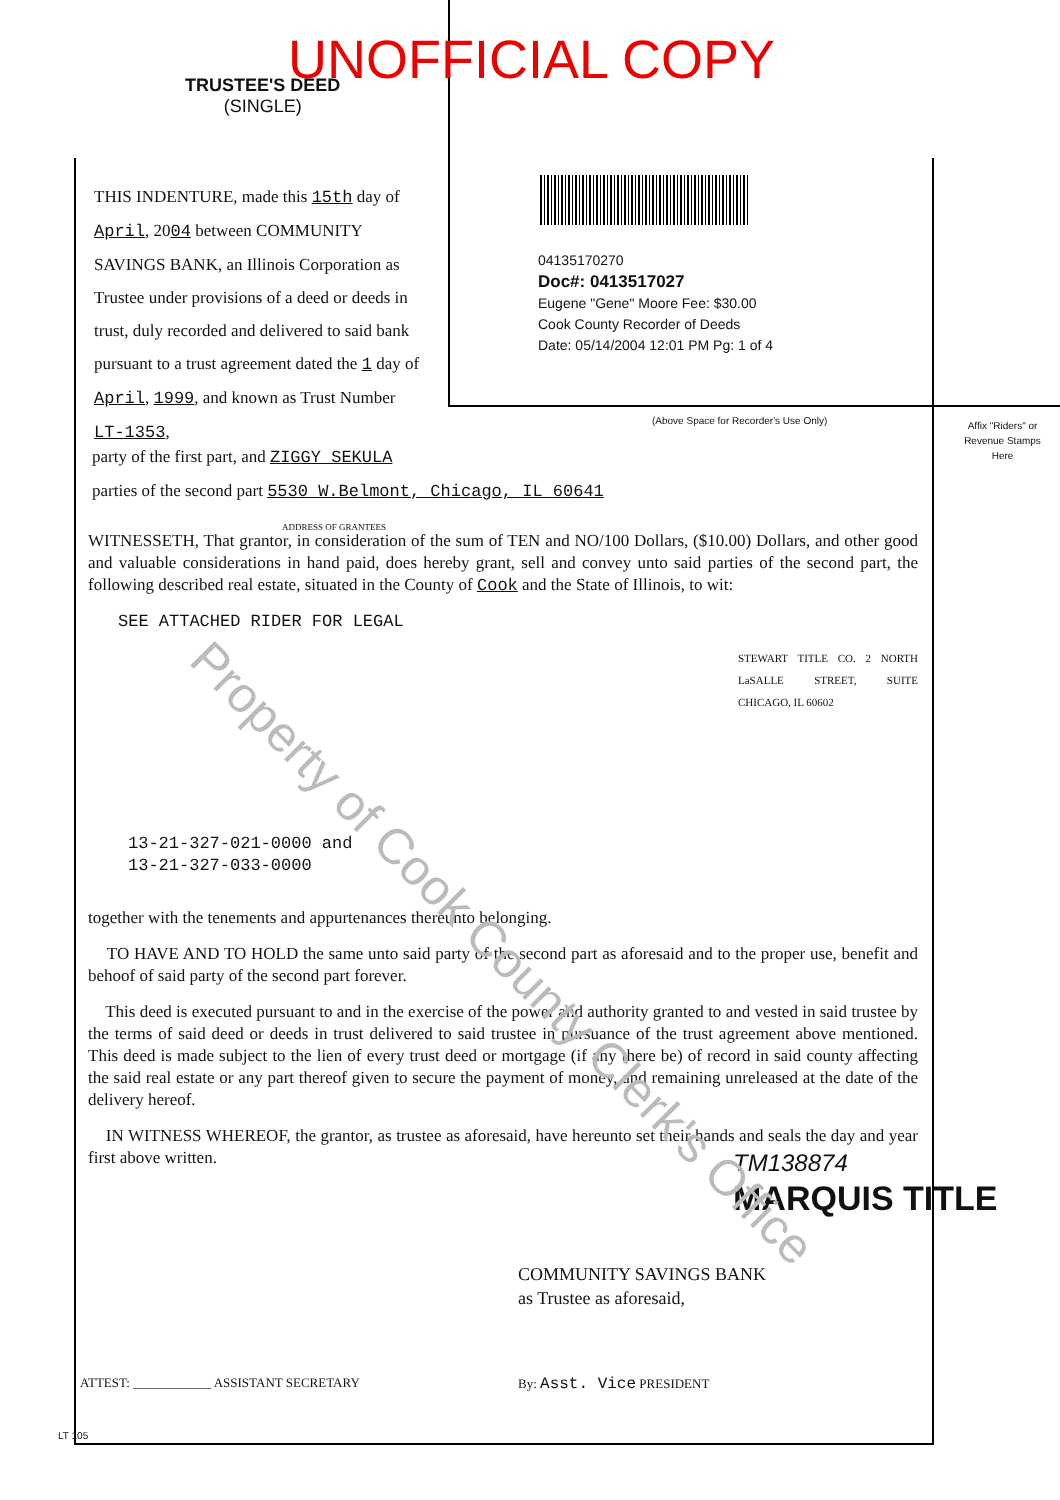UNOFFICIAL COPY
TRUSTEE'S DEED
(SINGLE)
THIS INDENTURE, made this 15th day of April, 2004 between COMMUNITY SAVINGS BANK, an Illinois Corporation as Trustee under provisions of a deed or deeds in trust, duly recorded and delivered to said bank pursuant to a trust agreement dated the 1 day of April, 1999, and known as Trust Number LT-1353,
04135170270
Doc#: 0413517027
Eugene "Gene" Moore Fee: $30.00
Cook County Recorder of Deeds
Date: 05/14/2004 12:01 PM Pg: 1 of 4
(Above Space for Recorder's Use Only)
Affix "Riders" or Revenue Stamps Here
party of the first part, and ZIGGY SEKULA
parties of the second part 5530 W.Belmont, Chicago, IL 60641
ADDRESS OF GRANTEES
WITNESSETH, That grantor, in consideration of the sum of TEN and NO/100 Dollars, ($10.00) Dollars, and other good and valuable considerations in hand paid, does hereby grant, sell and convey unto said parties of the second part, the following described real estate, situated in the County of Cook and the State of Illinois, to wit:
SEE ATTACHED RIDER FOR LEGAL
STEWART TITLE CO. 2 NORTH LaSALLE STREET, SUITE CHICAGO, IL 60602
13-21-327-021-0000 and
13-21-327-033-0000
together with the tenements and appurtenances thereunto belonging.
TO HAVE AND TO HOLD the same unto said party of the second part as aforesaid and to the proper use, benefit and behoof of said party of the second part forever.
This deed is executed pursuant to and in the exercise of the power and authority granted to and vested in said trustee by the terms of said deed or deeds in trust delivered to said trustee in pursuance of the trust agreement above mentioned. This deed is made subject to the lien of every trust deed or mortgage (if any there be) of record in said county affecting the said real estate or any part thereof given to secure the payment of money, and remaining unreleased at the date of the delivery hereof.
IN WITNESS WHEREOF, the grantor, as trustee as aforesaid, have hereunto set their hands and seals the day and year first above written.
TM138874
MARQUIS TITLE
COMMUNITY SAVINGS BANK
as Trustee as aforesaid,
ATTEST: ____________ ASSISTANT SECRETARY
By: Asst. Vice PRESIDENT
LT 105
Property of Cook County Clerk's Office